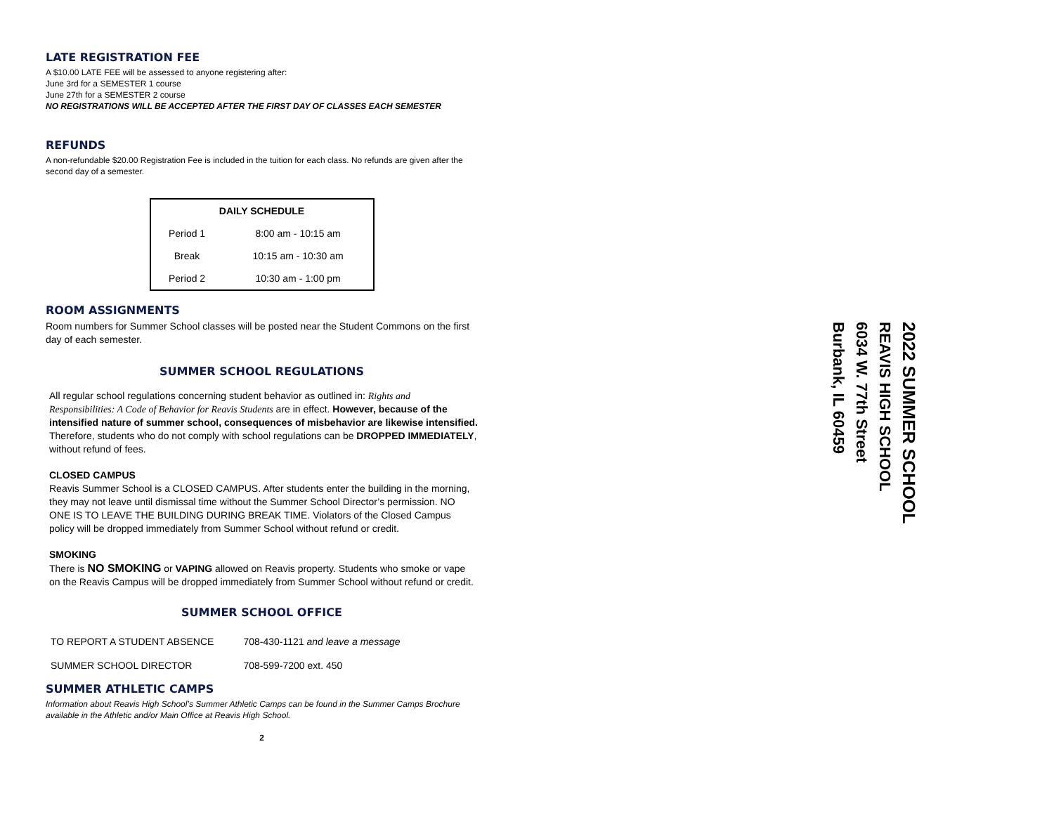LATE REGISTRATION FEE
A $10.00 LATE FEE will be assessed to anyone registering after:
June 3rd for a SEMESTER 1 course
June 27th for a SEMESTER 2 course
NO REGISTRATIONS WILL BE ACCEPTED AFTER THE FIRST DAY OF CLASSES EACH SEMESTER
REFUNDS
A non-refundable $20.00 Registration Fee is included in the tuition for each class. No refunds are given after the second day of a semester.
| DAILY SCHEDULE | |
| --- | --- |
| Period 1 | 8:00 am - 10:15 am |
| Break | 10:15 am - 10:30 am |
| Period 2 | 10:30 am - 1:00 pm |
ROOM ASSIGNMENTS
Room numbers for Summer School classes will be posted near the Student Commons on the first day of each semester.
SUMMER SCHOOL REGULATIONS
All regular school regulations concerning student behavior as outlined in: Rights and Responsibilities: A Code of Behavior for Reavis Students are in effect. However, because of the intensified nature of summer school, consequences of misbehavior are likewise intensified. Therefore, students who do not comply with school regulations can be DROPPED IMMEDIATELY, without refund of fees.
CLOSED CAMPUS
Reavis Summer School is a CLOSED CAMPUS. After students enter the building in the morning, they may not leave until dismissal time without the Summer School Director’s permission. NO ONE IS TO LEAVE THE BUILDING DURING BREAK TIME. Violators of the Closed Campus policy will be dropped immediately from Summer School without refund or credit.
SMOKING
There is NO SMOKING or VAPING allowed on Reavis property. Students who smoke or vape on the Reavis Campus will be dropped immediately from Summer School without refund or credit.
SUMMER SCHOOL OFFICE
| TO REPORT A STUDENT ABSENCE | 708-430-1121 and leave a message |
| SUMMER SCHOOL DIRECTOR | 708-599-7200 ext. 450 |
SUMMER ATHLETIC CAMPS
Information about Reavis High School’s Summer Athletic Camps can be found in the Summer Camps Brochure available in the Athletic and/or Main Office at Reavis High School.
2
2022 SUMMER SCHOOL
REAVIS HIGH SCHOOL
6034 W. 77th Street
Burbank, IL 60459